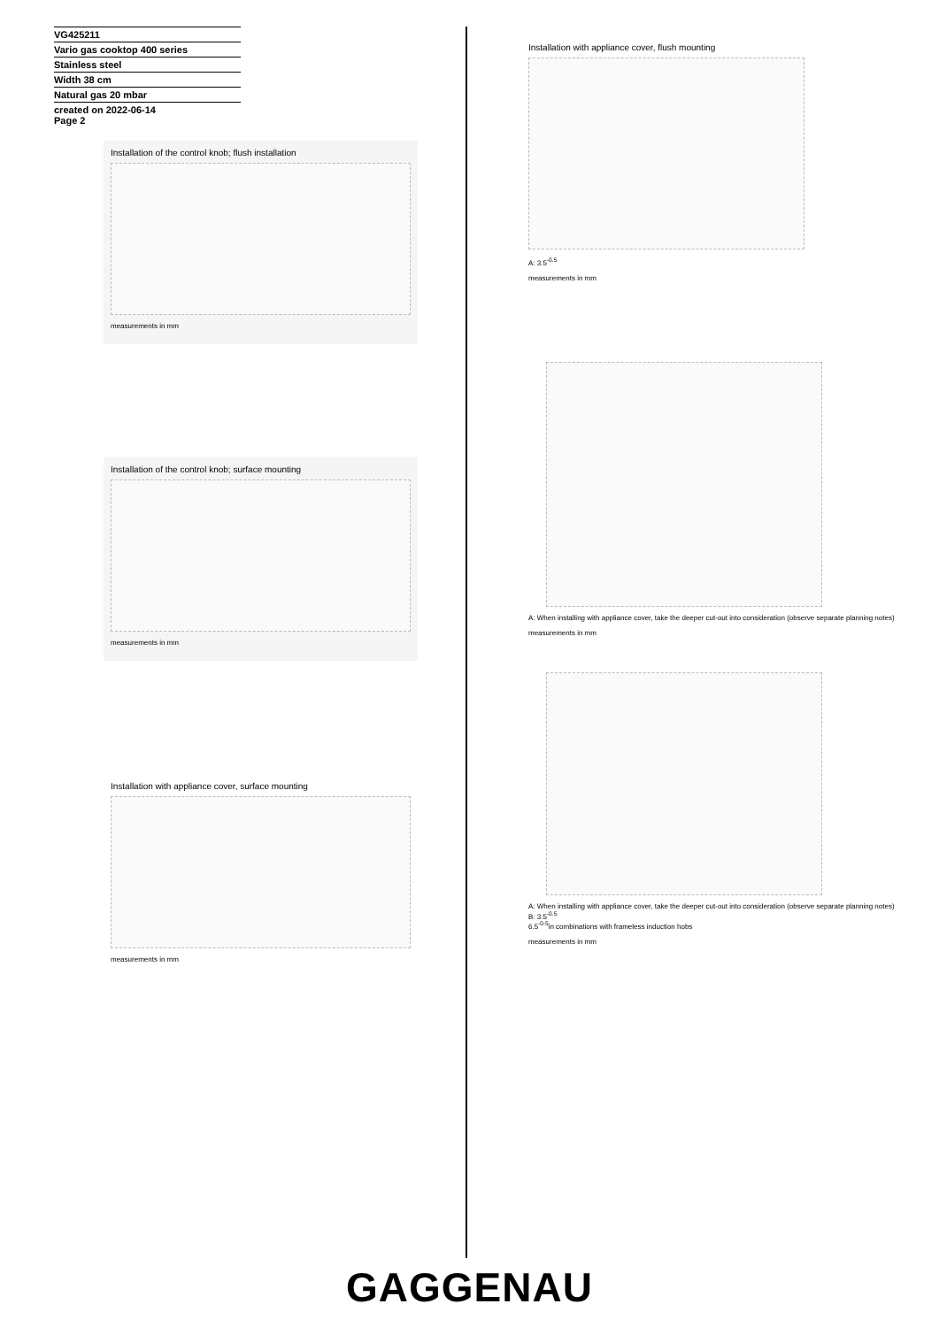VG425211
Vario gas cooktop 400 series
Stainless steel
Width 38 cm
Natural gas 20 mbar
created on 2022-06-14
Page 2
Installation of the control knob; flush installation
measurements in mm
Installation of the control knob; surface mounting
measurements in mm
Installation with appliance cover, surface mounting
measurements in mm
Installation with appliance cover, flush mounting
A: 3.5<sup>-0.5</sup>
measurements in mm
A: When installing with appliance cover, take the deeper cut-out into consideration (observe separate planning notes)
measurements in mm
A: When installing with appliance cover, take the deeper cut-out into consideration (observe separate planning notes)
B: 3.5<sup>-0.5</sup>
6.5<sup>-0.5</sup>in combinations with frameless induction hobs
measurements in mm
GAGGENAU